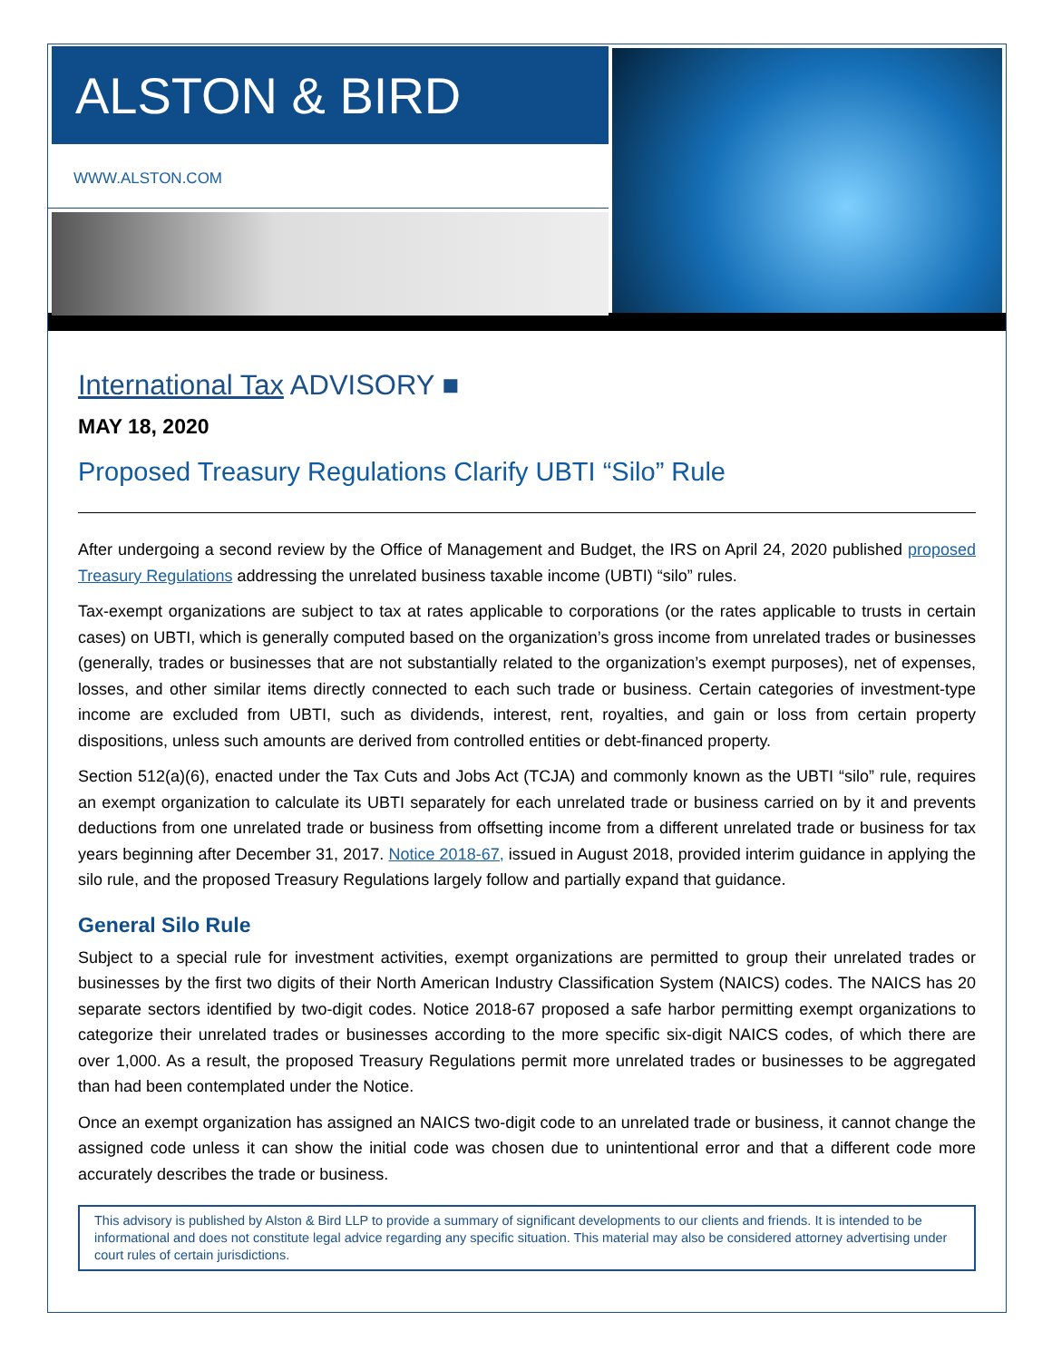ALSTON & BIRD
WWW.ALSTON.COM
International Tax ADVISORY ■
MAY 18, 2020
Proposed Treasury Regulations Clarify UBTI “Silo” Rule
After undergoing a second review by the Office of Management and Budget, the IRS on April 24, 2020 published proposed Treasury Regulations addressing the unrelated business taxable income (UBTI) “silo” rules.
Tax-exempt organizations are subject to tax at rates applicable to corporations (or the rates applicable to trusts in certain cases) on UBTI, which is generally computed based on the organization’s gross income from unrelated trades or businesses (generally, trades or businesses that are not substantially related to the organization’s exempt purposes), net of expenses, losses, and other similar items directly connected to each such trade or business. Certain categories of investment-type income are excluded from UBTI, such as dividends, interest, rent, royalties, and gain or loss from certain property dispositions, unless such amounts are derived from controlled entities or debt-financed property.
Section 512(a)(6), enacted under the Tax Cuts and Jobs Act (TCJA) and commonly known as the UBTI “silo” rule, requires an exempt organization to calculate its UBTI separately for each unrelated trade or business carried on by it and prevents deductions from one unrelated trade or business from offsetting income from a different unrelated trade or business for tax years beginning after December 31, 2017. Notice 2018-67, issued in August 2018, provided interim guidance in applying the silo rule, and the proposed Treasury Regulations largely follow and partially expand that guidance.
General Silo Rule
Subject to a special rule for investment activities, exempt organizations are permitted to group their unrelated trades or businesses by the first two digits of their North American Industry Classification System (NAICS) codes. The NAICS has 20 separate sectors identified by two-digit codes. Notice 2018-67 proposed a safe harbor permitting exempt organizations to categorize their unrelated trades or businesses according to the more specific six-digit NAICS codes, of which there are over 1,000. As a result, the proposed Treasury Regulations permit more unrelated trades or businesses to be aggregated than had been contemplated under the Notice.
Once an exempt organization has assigned an NAICS two-digit code to an unrelated trade or business, it cannot change the assigned code unless it can show the initial code was chosen due to unintentional error and that a different code more accurately describes the trade or business.
This advisory is published by Alston & Bird LLP to provide a summary of significant developments to our clients and friends. It is intended to be informational and does not constitute legal advice regarding any specific situation. This material may also be considered attorney advertising under court rules of certain jurisdictions.